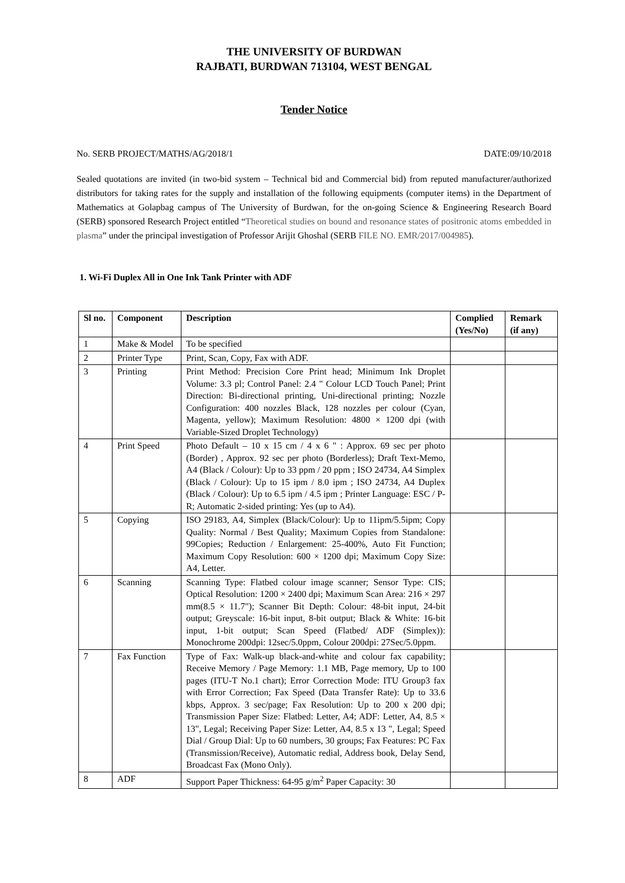THE UNIVERSITY OF BURDWAN
RAJBATI, BURDWAN 713104, WEST BENGAL
Tender Notice
No. SERB PROJECT/MATHS/AG/2018/1 DATE:09/10/2018
Sealed quotations are invited (in two-bid system – Technical bid and Commercial bid) from reputed manufacturer/authorized distributors for taking rates for the supply and installation of the following equipments (computer items) in the Department of Mathematics at Golapbag campus of The University of Burdwan, for the on-going Science & Engineering Research Board (SERB) sponsored Research Project entitled “Theoretical studies on bound and resonance states of positronic atoms embedded in plasma” under the principal investigation of Professor Arijit Ghoshal (SERB FILE NO. EMR/2017/004985).
1. Wi-Fi Duplex All in One Ink Tank Printer with ADF
| Sl no. | Component | Description | Complied (Yes/No) | Remark (if any) |
| --- | --- | --- | --- | --- |
| 1 | Make & Model | To be specified | | |
| 2 | Printer Type | Print, Scan, Copy, Fax with ADF. | | |
| 3 | Printing | Print Method: Precision Core Print head; Minimum Ink Droplet Volume: 3.3 pl; Control Panel: 2.4 " Colour LCD Touch Panel; Print Direction: Bi-directional printing, Uni-directional printing; Nozzle Configuration: 400 nozzles Black, 128 nozzles per colour (Cyan, Magenta, yellow); Maximum Resolution: 4800 × 1200 dpi (with Variable-Sized Droplet Technology) | | |
| 4 | Print Speed | Photo Default – 10 x 15 cm / 4 x 6 " : Approx. 69 sec per photo (Border) , Approx. 92 sec per photo (Borderless); Draft Text-Memo, A4 (Black / Colour): Up to 33 ppm / 20 ppm ; ISO 24734, A4 Simplex (Black / Colour): Up to 15 ipm / 8.0 ipm ; ISO 24734, A4 Duplex (Black / Colour): Up to 6.5 ipm / 4.5 ipm ; Printer Language: ESC / P-R; Automatic 2-sided printing: Yes (up to A4). | | |
| 5 | Copying | ISO 29183, A4, Simplex (Black/Colour): Up to 11ipm/5.5ipm; Copy Quality: Normal / Best Quality; Maximum Copies from Standalone: 99Copies; Reduction / Enlargement: 25-400%, Auto Fit Function; Maximum Copy Resolution: 600 × 1200 dpi; Maximum Copy Size: A4, Letter. | | |
| 6 | Scanning | Scanning Type: Flatbed colour image scanner; Sensor Type: CIS; Optical Resolution: 1200 × 2400 dpi; Maximum Scan Area: 216 × 297 mm(8.5 × 11.7"); Scanner Bit Depth: Colour: 48-bit input, 24-bit output; Greyscale: 16-bit input, 8-bit output; Black & White: 16-bit input, 1-bit output; Scan Speed (Flatbed/ ADF (Simplex)): Monochrome 200dpi: 12sec/5.0ppm, Colour 200dpi: 27Sec/5.0ppm. | | |
| 7 | Fax Function | Type of Fax: Walk-up black-and-white and colour fax capability; Receive Memory / Page Memory: 1.1 MB, Page memory, Up to 100 pages (ITU-T No.1 chart); Error Correction Mode: ITU Group3 fax with Error Correction; Fax Speed (Data Transfer Rate): Up to 33.6 kbps, Approx. 3 sec/page; Fax Resolution: Up to 200 x 200 dpi; Transmission Paper Size: Flatbed: Letter, A4; ADF: Letter, A4, 8.5 × 13", Legal; Receiving Paper Size: Letter, A4, 8.5 x 13 ", Legal; Speed Dial / Group Dial: Up to 60 numbers, 30 groups; Fax Features: PC Fax (Transmission/Receive), Automatic redial, Address book, Delay Send, Broadcast Fax (Mono Only). | | |
| 8 | ADF | Support Paper Thickness: 64-95 g/m<sup>2</sup> Paper Capacity: 30 | | |